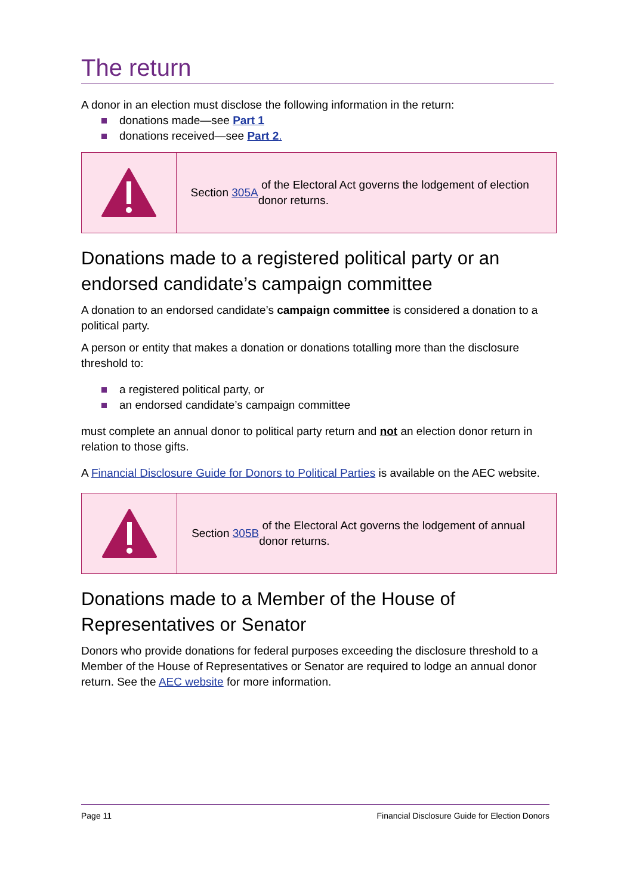The return
A donor in an election must disclose the following information in the return:
donations made—see Part 1
donations received—see Part 2.
Section 305A of the Electoral Act governs the lodgement of election donor returns.
Donations made to a registered political party or an endorsed candidate’s campaign committee
A donation to an endorsed candidate’s campaign committee is considered a donation to a political party.
A person or entity that makes a donation or donations totalling more than the disclosure threshold to:
a registered political party, or
an endorsed candidate’s campaign committee
must complete an annual donor to political party return and not an election donor return in relation to those gifts.
A Financial Disclosure Guide for Donors to Political Parties is available on the AEC website.
Section 305B of the Electoral Act governs the lodgement of annual donor returns.
Donations made to a Member of the House of Representatives or Senator
Donors who provide donations for federal purposes exceeding the disclosure threshold to a Member of the House of Representatives or Senator are required to lodge an annual donor return. See the AEC website for more information.
Page 11 Financial Disclosure Guide for Election Donors